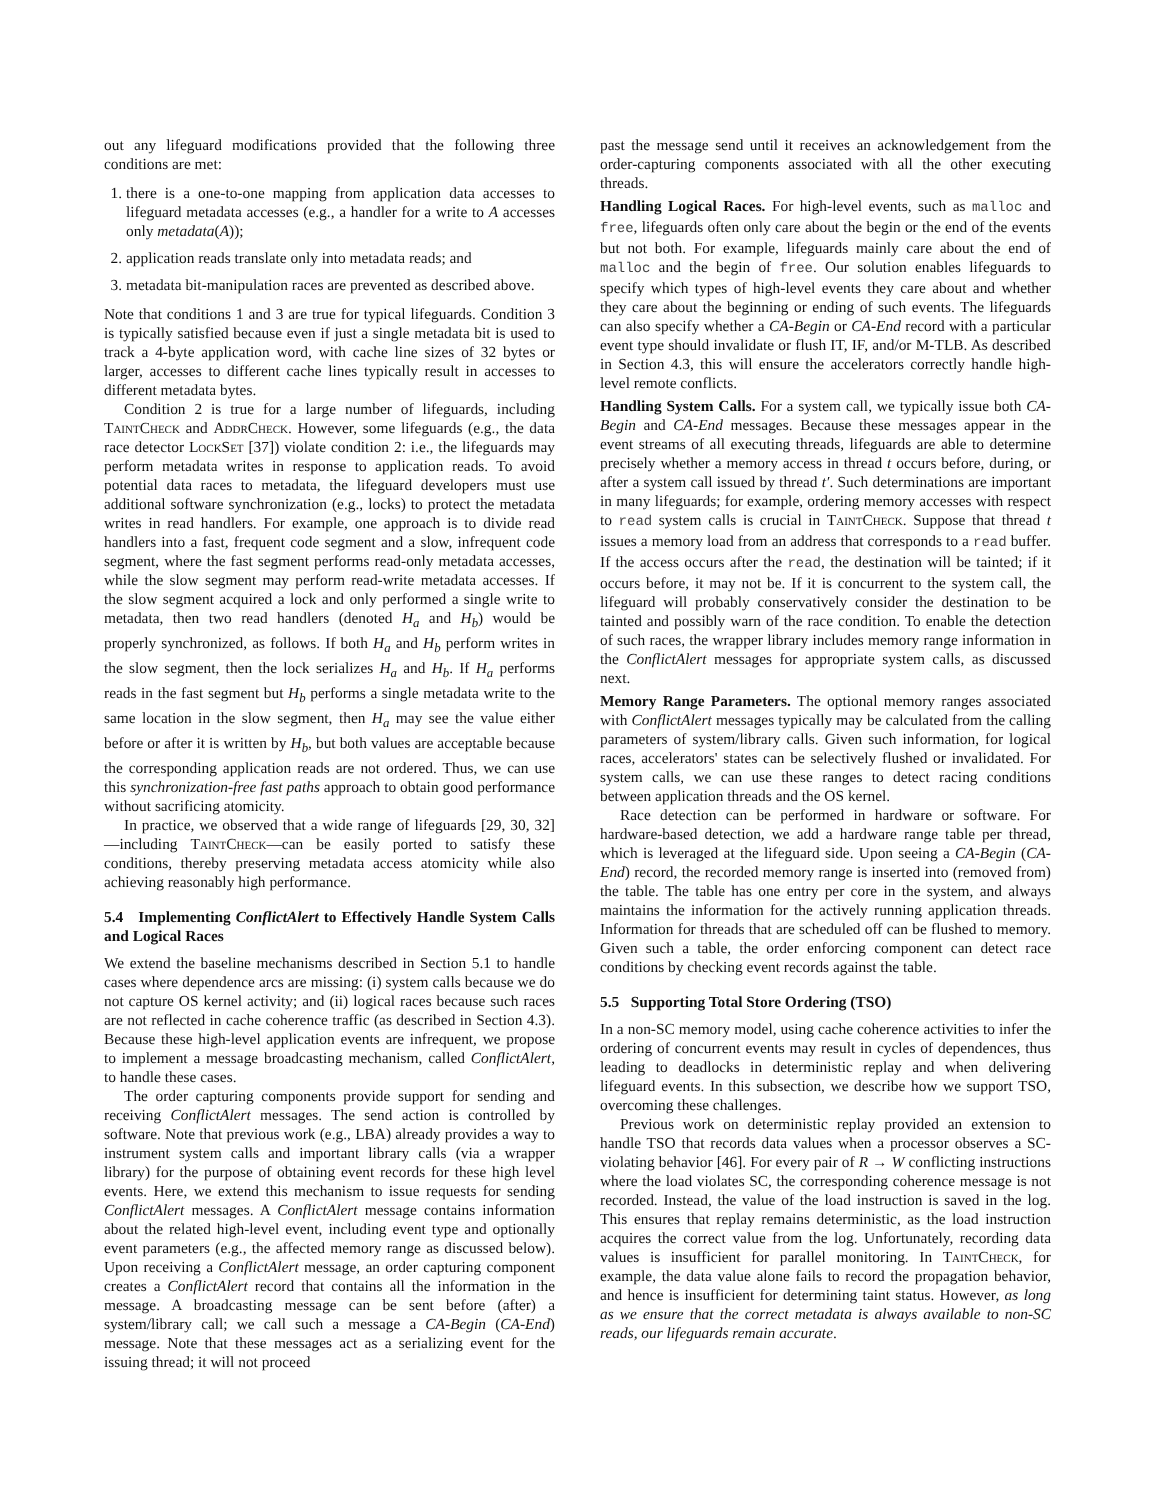out any lifeguard modifications provided that the following three conditions are met:
1. there is a one-to-one mapping from application data accesses to lifeguard metadata accesses (e.g., a handler for a write to A accesses only metadata(A));
2. application reads translate only into metadata reads; and
3. metadata bit-manipulation races are prevented as described above.
Note that conditions 1 and 3 are true for typical lifeguards. Condition 3 is typically satisfied because even if just a single metadata bit is used to track a 4-byte application word, with cache line sizes of 32 bytes or larger, accesses to different cache lines typically result in accesses to different metadata bytes.
Condition 2 is true for a large number of lifeguards, including TaintCheck and AddrCheck. However, some lifeguards (e.g., the data race detector LockSet [37]) violate condition 2: i.e., the lifeguards may perform metadata writes in response to application reads. To avoid potential data races to metadata, the lifeguard developers must use additional software synchronization (e.g., locks) to protect the metadata writes in read handlers. For example, one approach is to divide read handlers into a fast, frequent code segment and a slow, infrequent code segment, where the fast segment performs read-only metadata accesses, while the slow segment may perform read-write metadata accesses. If the slow segment acquired a lock and only performed a single write to metadata, then two read handlers (denoted H<sub>a</sub> and H<sub>b</sub>) would be properly synchronized, as follows. If both H<sub>a</sub> and H<sub>b</sub> perform writes in the slow segment, then the lock serializes H<sub>a</sub> and H<sub>b</sub>. If H<sub>a</sub> performs reads in the fast segment but H<sub>b</sub> performs a single metadata write to the same location in the slow segment, then H<sub>a</sub> may see the value either before or after it is written by H<sub>b</sub>, but both values are acceptable because the corresponding application reads are not ordered. Thus, we can use this synchronization-free fast paths approach to obtain good performance without sacrificing atomicity.
In practice, we observed that a wide range of lifeguards [29, 30, 32]—including TaintCheck—can be easily ported to satisfy these conditions, thereby preserving metadata access atomicity while also achieving reasonably high performance.
5.4 Implementing ConflictAlert to Effectively Handle System Calls and Logical Races
We extend the baseline mechanisms described in Section 5.1 to handle cases where dependence arcs are missing: (i) system calls because we do not capture OS kernel activity; and (ii) logical races because such races are not reflected in cache coherence traffic (as described in Section 4.3). Because these high-level application events are infrequent, we propose to implement a message broadcasting mechanism, called ConflictAlert, to handle these cases.
The order capturing components provide support for sending and receiving ConflictAlert messages. The send action is controlled by software. Note that previous work (e.g., LBA) already provides a way to instrument system calls and important library calls (via a wrapper library) for the purpose of obtaining event records for these high level events. Here, we extend this mechanism to issue requests for sending ConflictAlert messages. A ConflictAlert message contains information about the related high-level event, including event type and optionally event parameters (e.g., the affected memory range as discussed below). Upon receiving a ConflictAlert message, an order capturing component creates a ConflictAlert record that contains all the information in the message. A broadcasting message can be sent before (after) a system/library call; we call such a message a CA-Begin (CA-End) message. Note that these messages act as a serializing event for the issuing thread; it will not proceed
past the message send until it receives an acknowledgement from the order-capturing components associated with all the other executing threads.
Handling Logical Races. For high-level events, such as malloc and free, lifeguards often only care about the begin or the end of the events but not both. For example, lifeguards mainly care about the end of malloc and the begin of free. Our solution enables lifeguards to specify which types of high-level events they care about and whether they care about the beginning or ending of such events. The lifeguards can also specify whether a CA-Begin or CA-End record with a particular event type should invalidate or flush IT, IF, and/or M-TLB. As described in Section 4.3, this will ensure the accelerators correctly handle high-level remote conflicts.
Handling System Calls. For a system call, we typically issue both CA-Begin and CA-End messages. Because these messages appear in the event streams of all executing threads, lifeguards are able to determine precisely whether a memory access in thread t occurs before, during, or after a system call issued by thread t′. Such determinations are important in many lifeguards; for example, ordering memory accesses with respect to read system calls is crucial in TaintCheck. Suppose that thread t issues a memory load from an address that corresponds to a read buffer. If the access occurs after the read, the destination will be tainted; if it occurs before, it may not be. If it is concurrent to the system call, the lifeguard will probably conservatively consider the destination to be tainted and possibly warn of the race condition. To enable the detection of such races, the wrapper library includes memory range information in the ConflictAlert messages for appropriate system calls, as discussed next.
Memory Range Parameters. The optional memory ranges associated with ConflictAlert messages typically may be calculated from the calling parameters of system/library calls. Given such information, for logical races, accelerators' states can be selectively flushed or invalidated. For system calls, we can use these ranges to detect racing conditions between application threads and the OS kernel.
Race detection can be performed in hardware or software. For hardware-based detection, we add a hardware range table per thread, which is leveraged at the lifeguard side. Upon seeing a CA-Begin (CA-End) record, the recorded memory range is inserted into (removed from) the table. The table has one entry per core in the system, and always maintains the information for the actively running application threads. Information for threads that are scheduled off can be flushed to memory. Given such a table, the order enforcing component can detect race conditions by checking event records against the table.
5.5 Supporting Total Store Ordering (TSO)
In a non-SC memory model, using cache coherence activities to infer the ordering of concurrent events may result in cycles of dependences, thus leading to deadlocks in deterministic replay and when delivering lifeguard events. In this subsection, we describe how we support TSO, overcoming these challenges.
Previous work on deterministic replay provided an extension to handle TSO that records data values when a processor observes a SC-violating behavior [46]. For every pair of R → W conflicting instructions where the load violates SC, the corresponding coherence message is not recorded. Instead, the value of the load instruction is saved in the log. This ensures that replay remains deterministic, as the load instruction acquires the correct value from the log. Unfortunately, recording data values is insufficient for parallel monitoring. In TaintCheck, for example, the data value alone fails to record the propagation behavior, and hence is insufficient for determining taint status. However, as long as we ensure that the correct metadata is always available to non-SC reads, our lifeguards remain accurate.